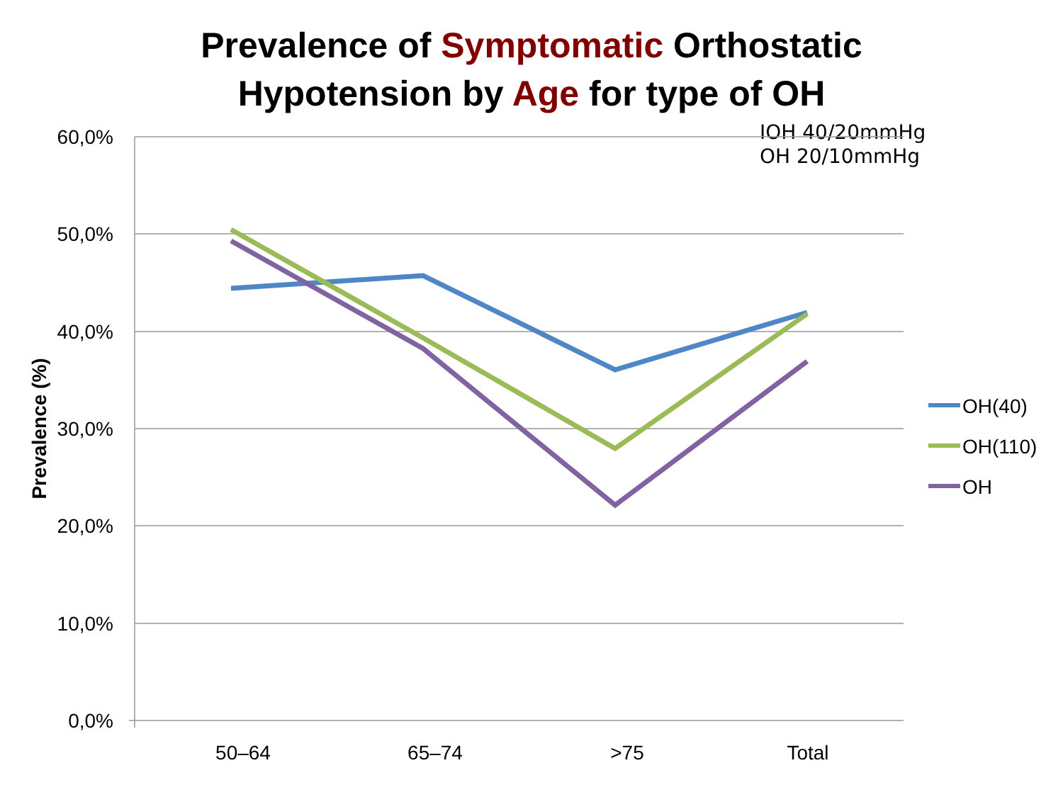Prevalence of Symptomatic Orthostatic
Hypotension by Age for type of OH
IOH 40/20mmHg
OH 20/10mmHg
60,0%
50,0%
40,0%
30,0%
20,0%
10,0%
0,0%
50–64
65–74
>75
Total
Prevalence (%)
OH(40)
OH(110)
OH